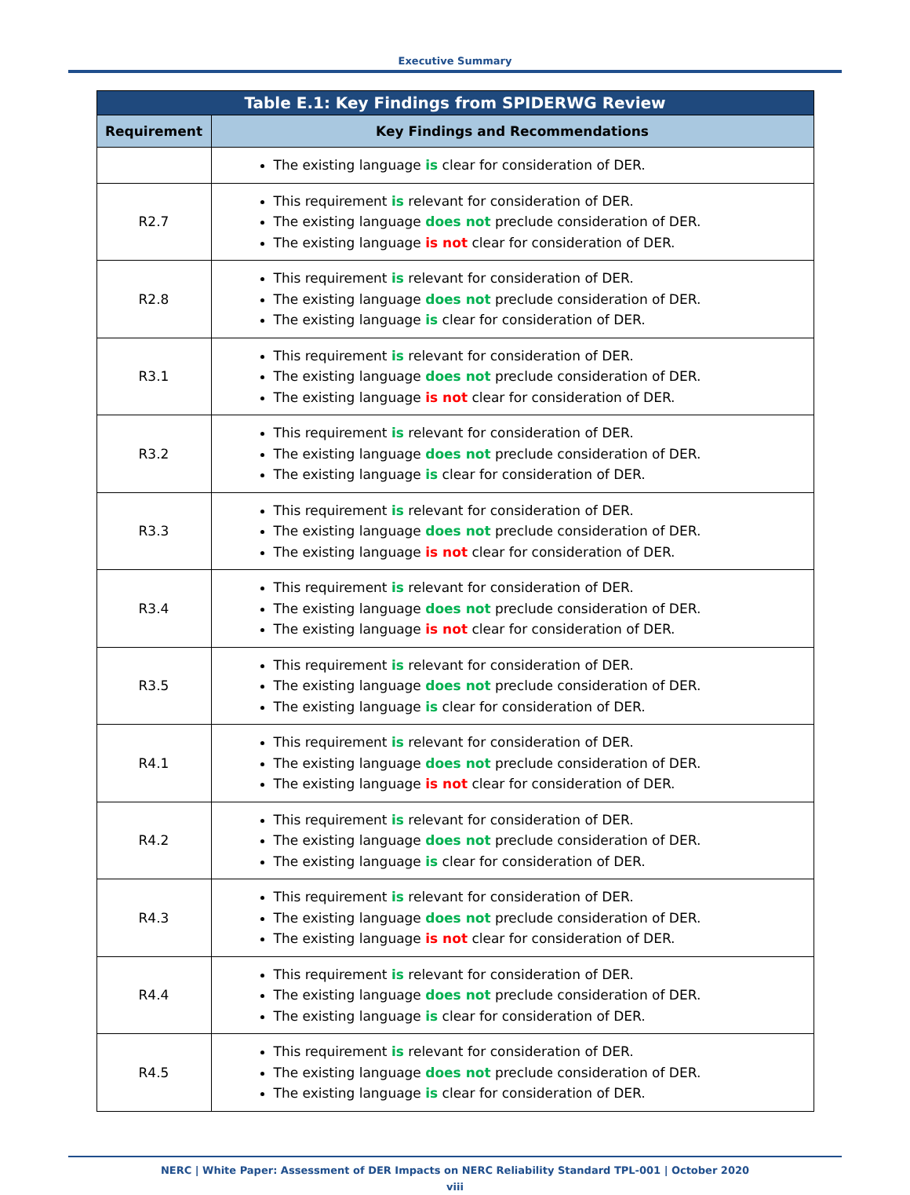Executive Summary
| Table E.1: Key Findings from SPIDERWG Review | |
| --- | --- |
| Requirement | Key Findings and Recommendations |
| | The existing language is clear for consideration of DER. |
| R2.7 | This requirement is relevant for consideration of DER. The existing language does not preclude consideration of DER. The existing language is not clear for consideration of DER. |
| R2.8 | This requirement is relevant for consideration of DER. The existing language does not preclude consideration of DER. The existing language is clear for consideration of DER. |
| R3.1 | This requirement is relevant for consideration of DER. The existing language does not preclude consideration of DER. The existing language is not clear for consideration of DER. |
| R3.2 | This requirement is relevant for consideration of DER. The existing language does not preclude consideration of DER. The existing language is clear for consideration of DER. |
| R3.3 | This requirement is relevant for consideration of DER. The existing language does not preclude consideration of DER. The existing language is not clear for consideration of DER. |
| R3.4 | This requirement is relevant for consideration of DER. The existing language does not preclude consideration of DER. The existing language is not clear for consideration of DER. |
| R3.5 | This requirement is relevant for consideration of DER. The existing language does not preclude consideration of DER. The existing language is clear for consideration of DER. |
| R4.1 | This requirement is relevant for consideration of DER. The existing language does not preclude consideration of DER. The existing language is not clear for consideration of DER. |
| R4.2 | This requirement is relevant for consideration of DER. The existing language does not preclude consideration of DER. The existing language is clear for consideration of DER. |
| R4.3 | This requirement is relevant for consideration of DER. The existing language does not preclude consideration of DER. The existing language is not clear for consideration of DER. |
| R4.4 | This requirement is relevant for consideration of DER. The existing language does not preclude consideration of DER. The existing language is clear for consideration of DER. |
| R4.5 | This requirement is relevant for consideration of DER. The existing language does not preclude consideration of DER. The existing language is clear for consideration of DER. |
NERC | White Paper: Assessment of DER Impacts on NERC Reliability Standard TPL-001 | October 2020
viii